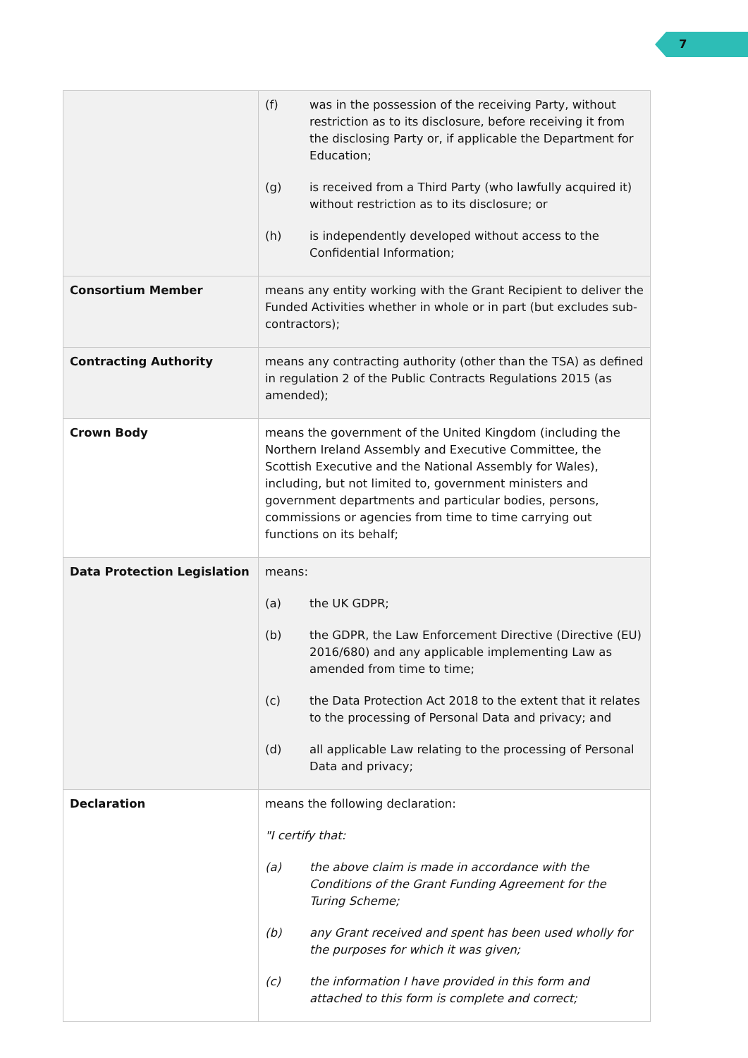7
| | (f) was in the possession of the receiving Party, without restriction as to its disclosure, before receiving it from the disclosing Party or, if applicable the Department for Education; (g) is received from a Third Party (who lawfully acquired it) without restriction as to its disclosure; or (h) is independently developed without access to the Confidential Information; |
| Consortium Member | means any entity working with the Grant Recipient to deliver the Funded Activities whether in whole or in part (but excludes sub-contractors); |
| Contracting Authority | means any contracting authority (other than the TSA) as defined in regulation 2 of the Public Contracts Regulations 2015 (as amended); |
| Crown Body | means the government of the United Kingdom (including the Northern Ireland Assembly and Executive Committee, the Scottish Executive and the National Assembly for Wales), including, but not limited to, government ministers and government departments and particular bodies, persons, commissions or agencies from time to time carrying out functions on its behalf; |
| Data Protection Legislation | means: (a) the UK GDPR; (b) the GDPR, the Law Enforcement Directive (Directive (EU) 2016/680) and any applicable implementing Law as amended from time to time; (c) the Data Protection Act 2018 to the extent that it relates to the processing of Personal Data and privacy; and (d) all applicable Law relating to the processing of Personal Data and privacy; |
| Declaration | means the following declaration: "I certify that: (a) the above claim is made in accordance with the Conditions of the Grant Funding Agreement for the Turing Scheme; (b) any Grant received and spent has been used wholly for the purposes for which it was given; (c) the information I have provided in this form and attached to this form is complete and correct; |